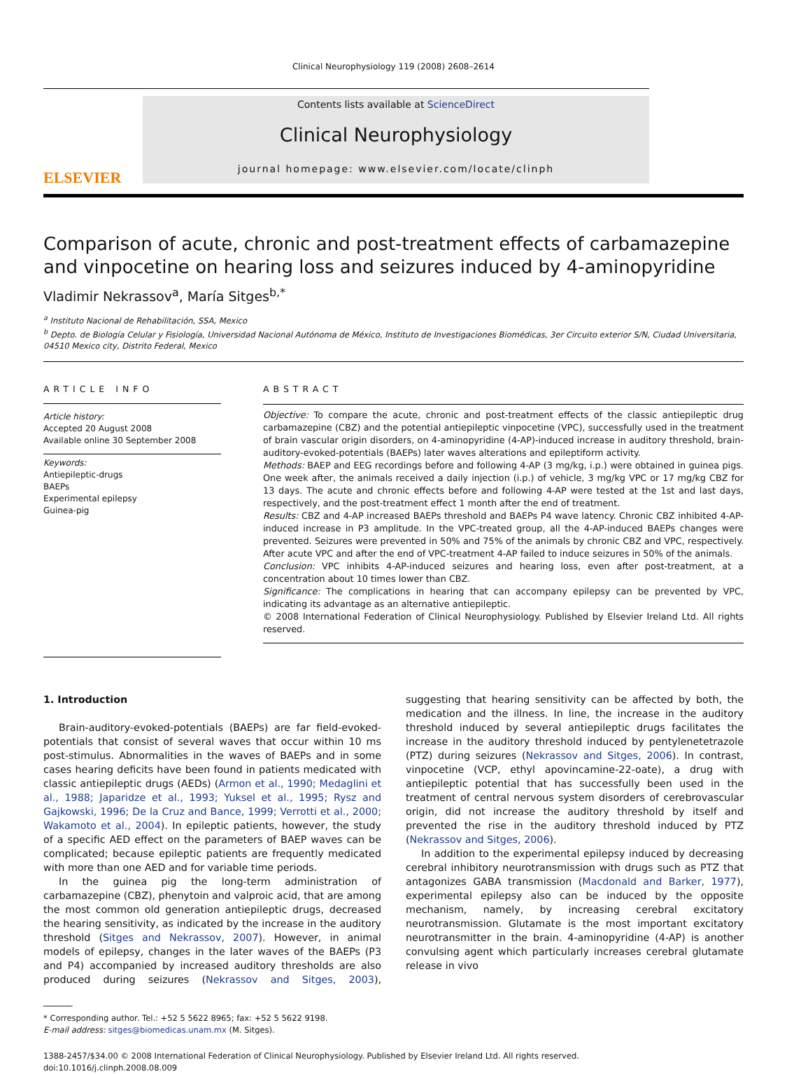Clinical Neurophysiology 119 (2008) 2608–2614
ELSEVIER
Contents lists available at ScienceDirect
Clinical Neurophysiology
journal homepage: www.elsevier.com/locate/clinph
Comparison of acute, chronic and post-treatment effects of carbamazepine and vinpocetine on hearing loss and seizures induced by 4-aminopyridine
Vladimir Nekrassov<sup>a</sup>, María Sitges<sup>b,*</sup>
<sup>a</sup> Instituto Nacional de Rehabilitación, SSA, Mexico
<sup>b</sup> Depto. de Biología Celular y Fisiología, Universidad Nacional Autónoma de México, Instituto de Investigaciones Biomédicas, 3er Circuito exterior S/N, Ciudad Universitaria, 04510 Mexico city, Distrito Federal, Mexico
ARTICLE INFO
Article history:
Accepted 20 August 2008
Available online 30 September 2008
Keywords:
Antiepileptic-drugs
BAEPs
Experimental epilepsy
Guinea-pig
ABSTRACT
Objective: To compare the acute, chronic and post-treatment effects of the classic antiepileptic drug carbamazepine (CBZ) and the potential antiepileptic vinpocetine (VPC), successfully used in the treatment of brain vascular origin disorders, on 4-aminopyridine (4-AP)-induced increase in auditory threshold, brain-auditory-evoked-potentials (BAEPs) later waves alterations and epileptiform activity.
Methods: BAEP and EEG recordings before and following 4-AP (3 mg/kg, i.p.) were obtained in guinea pigs. One week after, the animals received a daily injection (i.p.) of vehicle, 3 mg/kg VPC or 17 mg/kg CBZ for 13 days. The acute and chronic effects before and following 4-AP were tested at the 1st and last days, respectively, and the post-treatment effect 1 month after the end of treatment.
Results: CBZ and 4-AP increased BAEPs threshold and BAEPs P4 wave latency. Chronic CBZ inhibited 4-AP-induced increase in P3 amplitude. In the VPC-treated group, all the 4-AP-induced BAEPs changes were prevented. Seizures were prevented in 50% and 75% of the animals by chronic CBZ and VPC, respectively. After acute VPC and after the end of VPC-treatment 4-AP failed to induce seizures in 50% of the animals.
Conclusion: VPC inhibits 4-AP-induced seizures and hearing loss, even after post-treatment, at a concentration about 10 times lower than CBZ.
Significance: The complications in hearing that can accompany epilepsy can be prevented by VPC, indicating its advantage as an alternative antiepileptic.
© 2008 International Federation of Clinical Neurophysiology. Published by Elsevier Ireland Ltd. All rights reserved.
1. Introduction
Brain-auditory-evoked-potentials (BAEPs) are far field-evoked-potentials that consist of several waves that occur within 10 ms post-stimulus. Abnormalities in the waves of BAEPs and in some cases hearing deficits have been found in patients medicated with classic antiepileptic drugs (AEDs) (Armon et al., 1990; Medaglini et al., 1988; Japaridze et al., 1993; Yuksel et al., 1995; Rysz and Gajkowski, 1996; De la Cruz and Bance, 1999; Verrotti et al., 2000; Wakamoto et al., 2004). In epileptic patients, however, the study of a specific AED effect on the parameters of BAEP waves can be complicated; because epileptic patients are frequently medicated with more than one AED and for variable time periods.
In the guinea pig the long-term administration of carbamazepine (CBZ), phenytoin and valproic acid, that are among the most common old generation antiepileptic drugs, decreased the hearing sensitivity, as indicated by the increase in the auditory threshold (Sitges and Nekrassov, 2007). However, in animal models of epilepsy, changes in the later waves of the BAEPs (P3 and P4) accompanied by increased auditory thresholds are also produced during seizures (Nekrassov and Sitges, 2003), suggesting that hearing sensitivity can be affected by both, the medication and the illness. In line, the increase in the auditory threshold induced by several antiepileptic drugs facilitates the increase in the auditory threshold induced by pentylenetetrazole (PTZ) during seizures (Nekrassov and Sitges, 2006). In contrast, vinpocetine (VCP, ethyl apovincamine-22-oate), a drug with antiepileptic potential that has successfully been used in the treatment of central nervous system disorders of cerebrovascular origin, did not increase the auditory threshold by itself and prevented the rise in the auditory threshold induced by PTZ (Nekrassov and Sitges, 2006).
In addition to the experimental epilepsy induced by decreasing cerebral inhibitory neurotransmission with drugs such as PTZ that antagonizes GABA transmission (Macdonald and Barker, 1977), experimental epilepsy also can be induced by the opposite mechanism, namely, by increasing cerebral excitatory neurotransmission. Glutamate is the most important excitatory neurotransmitter in the brain. 4-aminopyridine (4-AP) is another convulsing agent which particularly increases cerebral glutamate release in vivo
──────
* Corresponding author. Tel.: +52 5 5622 8965; fax: +52 5 5622 9198.
E-mail address: sitges@biomedicas.unam.mx (M. Sitges).
1388-2457/$34.00 © 2008 International Federation of Clinical Neurophysiology. Published by Elsevier Ireland Ltd. All rights reserved.
doi:10.1016/j.clinph.2008.08.009